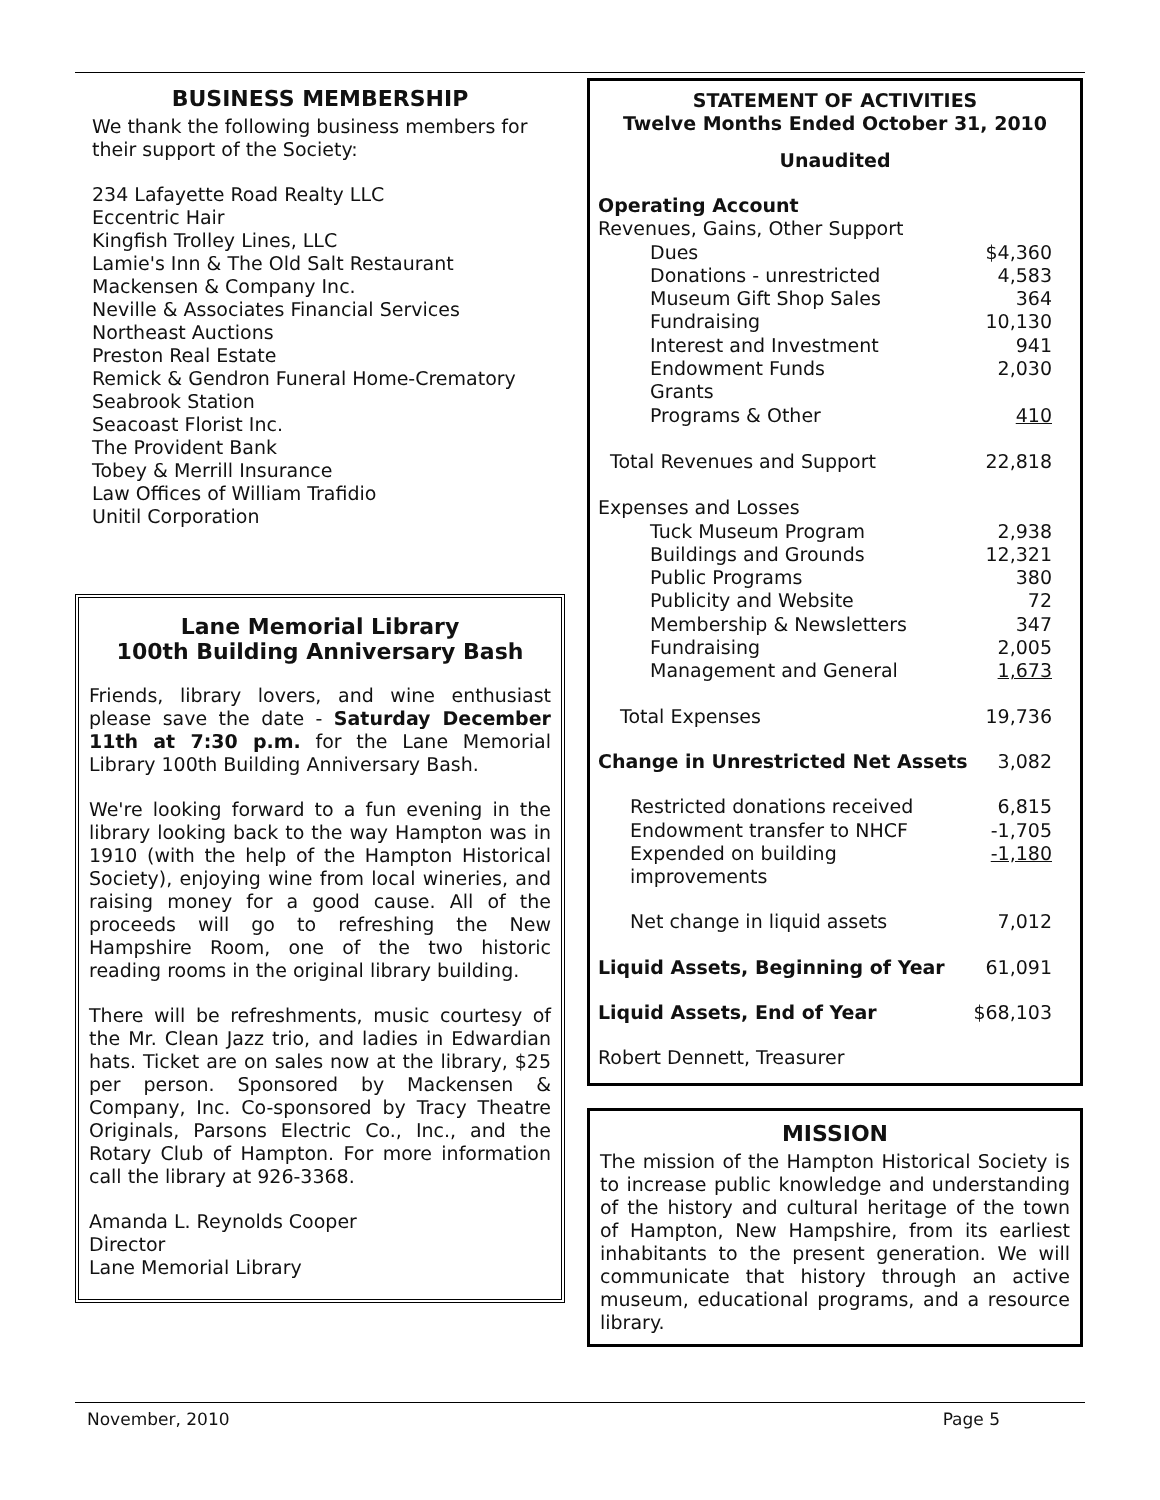BUSINESS MEMBERSHIP
We thank the following business members for their support of the Society:
234 Lafayette Road Realty LLC
Eccentric Hair
Kingfish Trolley Lines, LLC
Lamie's Inn & The Old Salt Restaurant
Mackensen & Company Inc.
Neville & Associates Financial Services
Northeast Auctions
Preston Real Estate
Remick & Gendron Funeral Home-Crematory
Seabrook Station
Seacoast Florist Inc.
The Provident Bank
Tobey & Merrill Insurance
Law Offices of William Trafidio
Unitil Corporation
Lane Memorial Library
100th Building Anniversary Bash
Friends, library lovers, and wine enthusiast please save the date - Saturday December 11th at 7:30 p.m. for the Lane Memorial Library 100th Building Anniversary Bash.
We're looking forward to a fun evening in the library looking back to the way Hampton was in 1910 (with the help of the Hampton Historical Society), enjoying wine from local wineries, and raising money for a good cause. All of the proceeds will go to refreshing the New Hampshire Room, one of the two historic reading rooms in the original library building.
There will be refreshments, music courtesy of the Mr. Clean Jazz trio, and ladies in Edwardian hats. Ticket are on sales now at the library, $25 per person. Sponsored by Mackensen & Company, Inc. Co-sponsored by Tracy Theatre Originals, Parsons Electric Co., Inc., and the Rotary Club of Hampton. For more information call the library at 926-3368.
Amanda L. Reynolds Cooper
Director
Lane Memorial Library
STATEMENT OF ACTIVITIES
Twelve Months Ended October 31, 2010
Unaudited
| Operating Account | |
| Revenues, Gains, Other Support | |
| Dues | $4,360 |
| Donations - unrestricted | 4,583 |
| Museum Gift Shop Sales | 364 |
| Fundraising | 10,130 |
| Interest and Investment | 941 |
| Endowment Funds | 2,030 |
| Grants | |
| Programs & Other | 410 |
| Total Revenues and Support | 22,818 |
| Expenses and Losses | |
| Tuck Museum Program | 2,938 |
| Buildings and Grounds | 12,321 |
| Public Programs | 380 |
| Publicity and Website | 72 |
| Membership & Newsletters | 347 |
| Fundraising | 2,005 |
| Management and General | 1,673 |
| Total Expenses | 19,736 |
| Change in Unrestricted Net Assets | 3,082 |
| Restricted donations received | 6,815 |
| Endowment transfer to NHCF | -1,705 |
| Expended on building improvements | -1,180 |
| Net change in liquid assets | 7,012 |
| Liquid Assets, Beginning of Year | 61,091 |
| Liquid Assets, End of Year | $68,103 |
Robert Dennett, Treasurer
MISSION
The mission of the Hampton Historical Society is to increase public knowledge and understanding of the history and cultural heritage of the town of Hampton, New Hampshire, from its earliest inhabitants to the present generation. We will communicate that history through an active museum, educational programs, and a resource library.
November, 2010 Page 5